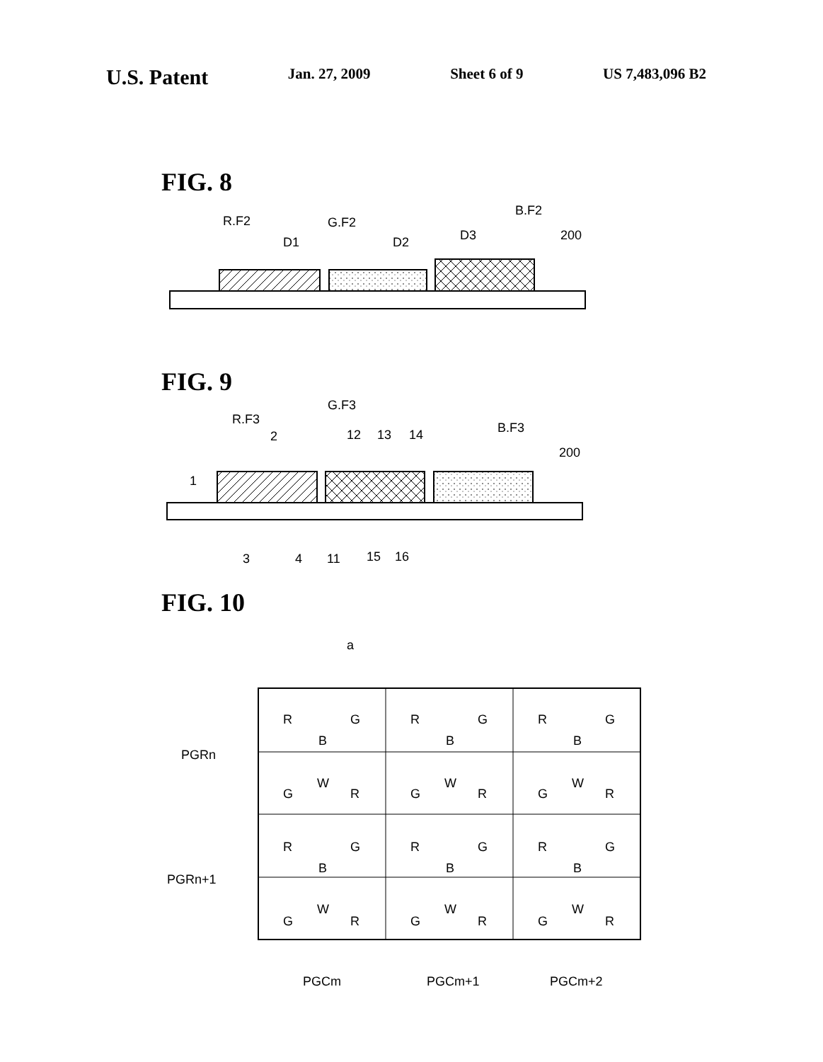U.S. Patent Jan. 27, 2009 Sheet 6 of 9 US 7,483,096 B2
FIG. 8
R.F2
G.F2
B.F2
200
D1
D2
D3
FIG. 9
R.F3
2
G.F3
12
13
14
B.F3
1
200
3
4
11
15
16
FIG. 10
a
PGRn
PGRn+1
PGCm
PGCm+1
PGCm+2
R
G
B
W
G
R
R
G
B
W
G
R
R
G
B
W
G
R
R
G
B
W
G
R
R
G
B
W
G
R
R
G
B
W
G
R